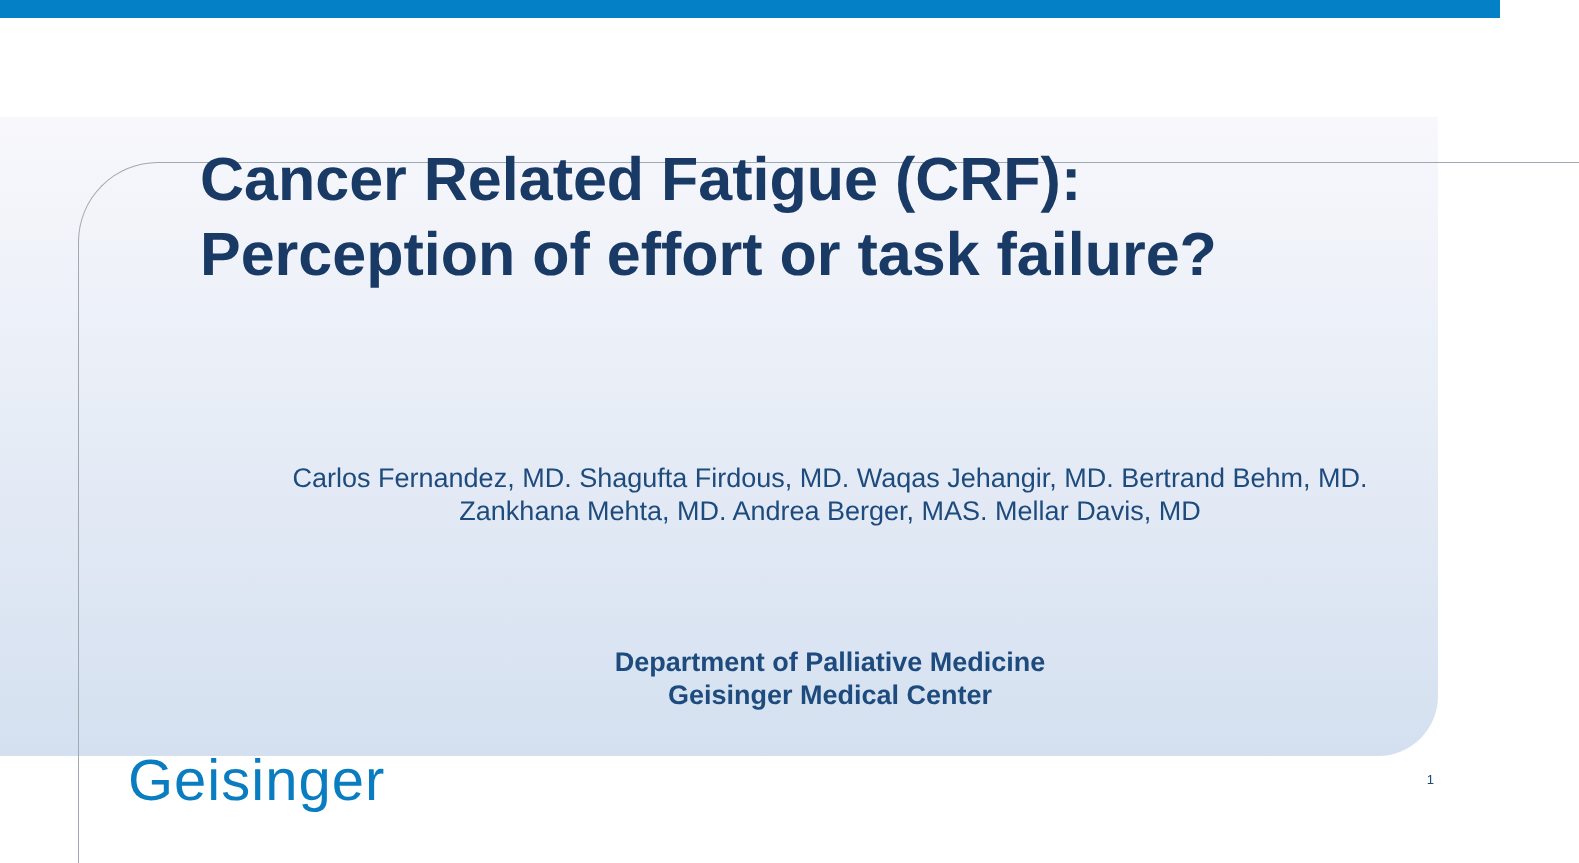Cancer Related Fatigue (CRF):
Perception of effort or task failure?
Carlos Fernandez, MD. Shagufta Firdous, MD. Waqas Jehangir, MD. Bertrand Behm, MD.
Zankhana Mehta, MD. Andrea Berger, MAS. Mellar Davis, MD
Department of Palliative Medicine
Geisinger Medical Center
Geisinger 1